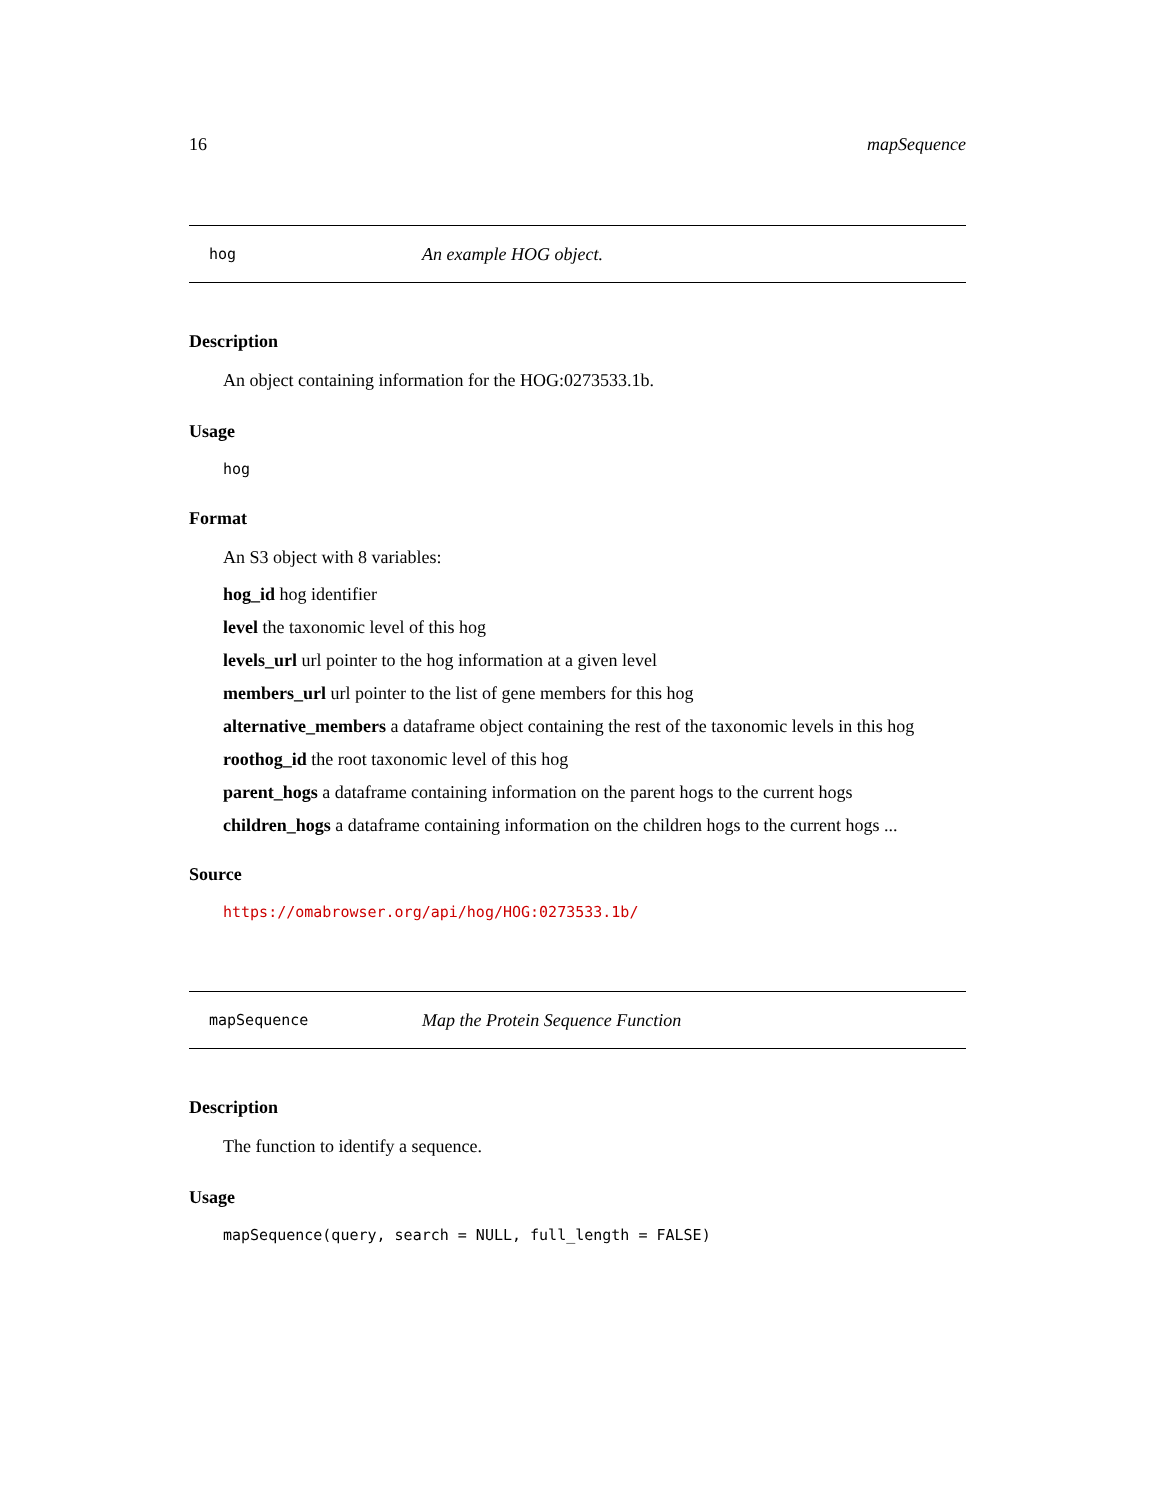16 mapSequence
hog An example HOG object.
Description
An object containing information for the HOG:0273533.1b.
Usage
hog
Format
An S3 object with 8 variables:
hog_id hog identifier
level the taxonomic level of this hog
levels_url url pointer to the hog information at a given level
members_url url pointer to the list of gene members for this hog
alternative_members a dataframe object containing the rest of the taxonomic levels in this hog
roothog_id the root taxonomic level of this hog
parent_hogs a dataframe containing information on the parent hogs to the current hogs
children_hogs a dataframe containing information on the children hogs to the current hogs ...
Source
https://omabrowser.org/api/hog/HOG:0273533.1b/
mapSequence Map the Protein Sequence Function
Description
The function to identify a sequence.
Usage
mapSequence(query, search = NULL, full_length = FALSE)